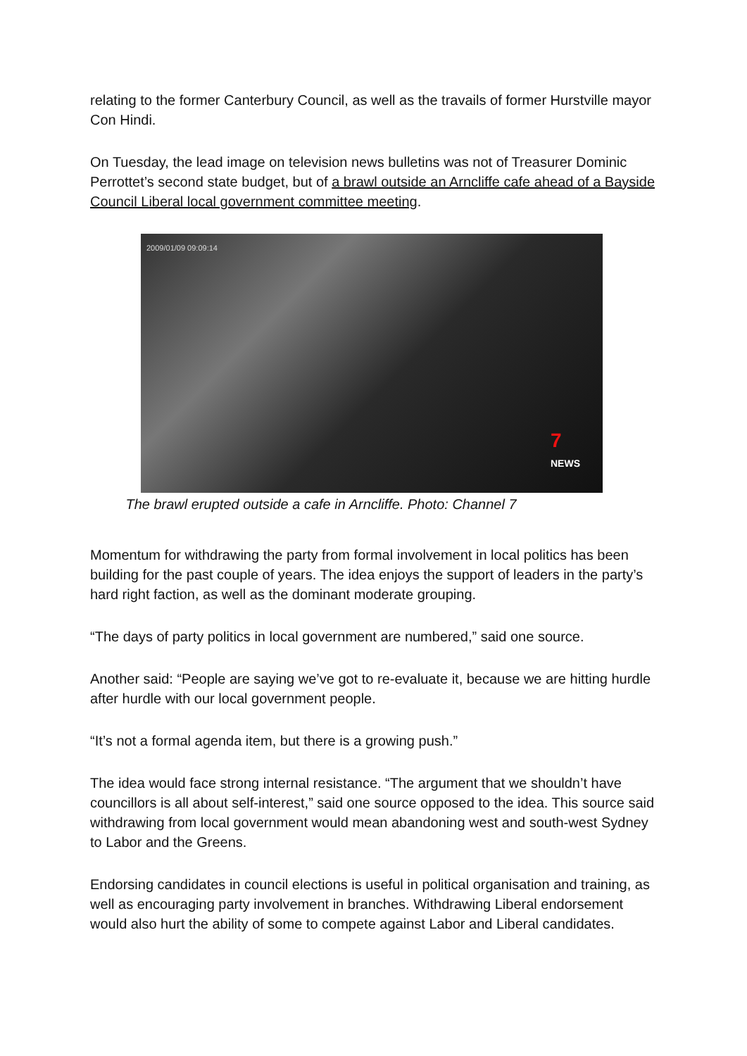relating to the former Canterbury Council, as well as the travails of former Hurstville mayor Con Hindi.
On Tuesday, the lead image on television news bulletins was not of Treasurer Dominic Perrottet’s second state budget, but of a brawl outside an Arncliffe cafe ahead of a Bayside Council Liberal local government committee meeting.
2009/01/09 09:09:14
7
NEWS
The brawl erupted outside a cafe in Arncliffe. Photo: Channel 7
Momentum for withdrawing the party from formal involvement in local politics has been building for the past couple of years. The idea enjoys the support of leaders in the party’s hard right faction, as well as the dominant moderate grouping.
“The days of party politics in local government are numbered,” said one source.
Another said: “People are saying we’ve got to re-evaluate it, because we are hitting hurdle after hurdle with our local government people.
“It’s not a formal agenda item, but there is a growing push.”
The idea would face strong internal resistance. “The argument that we shouldn’t have councillors is all about self-interest,” said one source opposed to the idea. This source said withdrawing from local government would mean abandoning west and south-west Sydney to Labor and the Greens.
Endorsing candidates in council elections is useful in political organisation and training, as well as encouraging party involvement in branches. Withdrawing Liberal endorsement would also hurt the ability of some to compete against Labor and Liberal candidates.